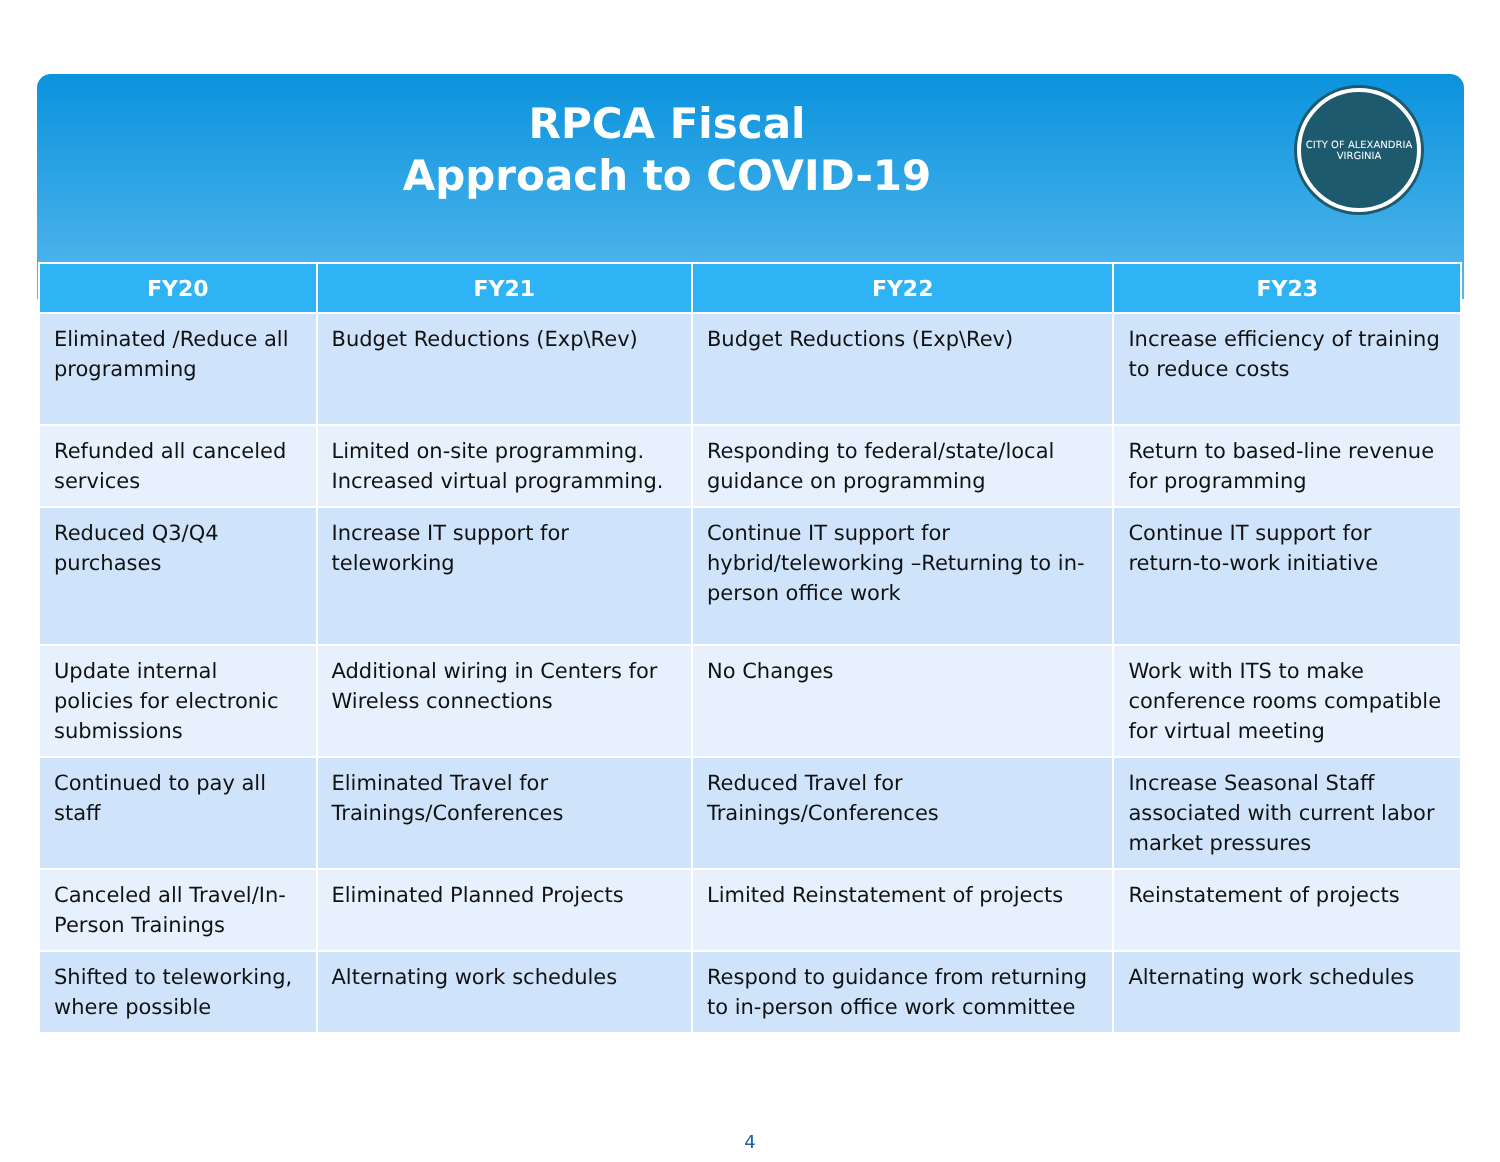RPCA Fiscal
Approach to COVID-19
CITY OF ALEXANDRIA VIRGINIA
| FY20 | FY21 | FY22 | FY23 |
| --- | --- | --- | --- |
| Eliminated /Reduce all programming | Budget Reductions (Exp\Rev) | Budget Reductions (Exp\Rev) | Increase efficiency of training to reduce costs |
| Refunded all canceled services | Limited on-site programming. Increased virtual programming. | Responding to federal/state/local guidance on programming | Return to based-line revenue for programming |
| Reduced Q3/Q4 purchases | Increase IT support for teleworking | Continue IT support for hybrid/teleworking –Returning to in-person office work | Continue IT support for return-to-work initiative |
| Update internal policies for electronic submissions | Additional wiring in Centers for Wireless connections | No Changes | Work with ITS to make conference rooms compatible for virtual meeting |
| Continued to pay all staff | Eliminated Travel for Trainings/Conferences | Reduced Travel for Trainings/Conferences | Increase Seasonal Staff associated with current labor market pressures |
| Canceled all Travel/In-Person Trainings | Eliminated Planned Projects | Limited Reinstatement of projects | Reinstatement of projects |
| Shifted to teleworking, where possible | Alternating work schedules | Respond to guidance from returning to in-person office work committee | Alternating work schedules |
4